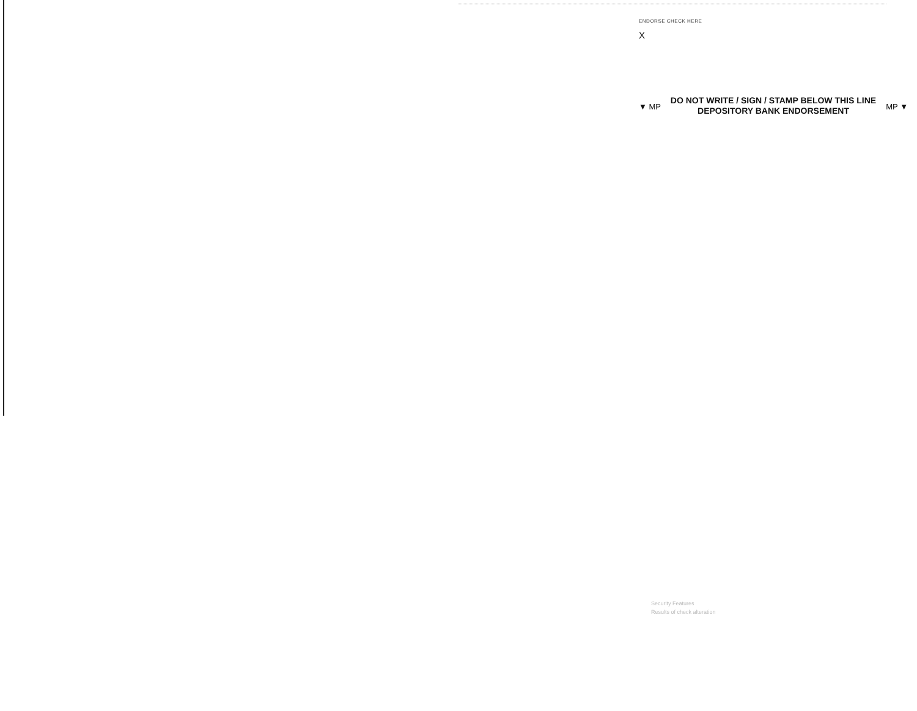ENDORSE CHECK HERE
X
▼ MP
DO NOT WRITE / SIGN / STAMP BELOW THIS LINE
DEPOSITORY BANK ENDORSEMENT
MP ▼
Security Features
Results of check alteration